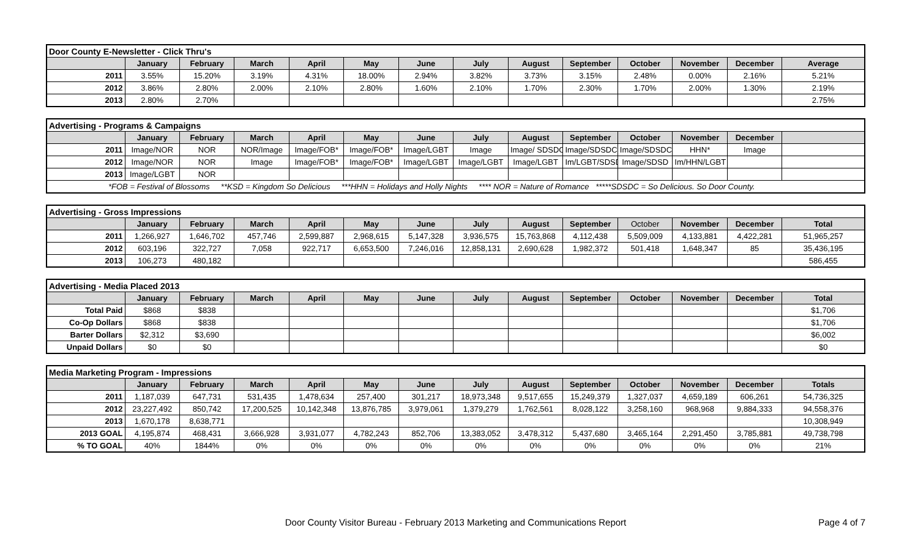| Door County E-Newsletter - Click Thru's | | | | | | | | | | | | | |
| | January | February | March | April | May | June | July | August | September | October | November | December | Average |
| 2011 | 3.55% | 15.20% | 3.19% | 4.31% | 18.00% | 2.94% | 3.82% | 3.73% | 3.15% | 2.48% | 0.00% | 2.16% | 5.21% |
| 2012 | 3.86% | 2.80% | 2.00% | 2.10% | 2.80% | 1.60% | 2.10% | 1.70% | 2.30% | 1.70% | 2.00% | 1.30% | 2.19% |
| 2013 | 2.80% | 2.70% | | | | | | | | | | | 2.75% |
| Advertising - Programs & Campaigns | | | | | | | | | | | | | |
| | January | February | March | April | May | June | July | August | September | October | November | December | |
| 2011 | Image/NOR | NOR | NOR/Image | Image/FOB* | Image/FOB* | Image/LGBT | Image | Image/ SDSDC | Image/SDSDC | Image/SDSDC | HHN* | Image | |
| 2012 | Image/NOR | NOR | Image | Image/FOB* | Image/FOB* | Image/LGBT | Image/LGBT | Image/LGBT | Im/LGBT/SDSD | Image/SDSD | Im/HHN/LGBT | | |
| 2013 | Image/LGBT | NOR | | | | | | | | | | | |
| *FOB = Festival of Blossoms **KSD = Kingdom So Delicious ***HHN = Holidays and Holly Nights **** NOR = Nature of Romance *****SDSDC = So Delicious. So Door County. | | | | | | | | | | | | | |
| Advertising - Gross Impressions | | | | | | | | | | | | | |
| | January | February | March | April | May | June | July | August | September | October | November | December | Total |
| 2011 | 1,266,927 | 1,646,702 | 457,746 | 2,599,887 | 2,968,615 | 5,147,328 | 3,936,575 | 15,763,868 | 4,112,438 | 5,509,009 | 4,133,881 | 4,422,281 | 51,965,257 |
| 2012 | 603,196 | 322,727 | 7,058 | 922,717 | 6,653,500 | 7,246,016 | 12,858,131 | 2,690,628 | 1,982,372 | 501,418 | 1,648,347 | 85 | 35,436,195 |
| 2013 | 106,273 | 480,182 | | | | | | | | | | | 586,455 |
| Advertising - Media Placed 2013 | | | | | | | | | | | | | |
| | January | February | March | April | May | June | July | August | September | October | November | December | Total |
| Total Paid | $868 | $838 | | | | | | | | | | | $1,706 |
| Co-Op Dollars | $868 | $838 | | | | | | | | | | | $1,706 |
| Barter Dollars | $2,312 | $3,690 | | | | | | | | | | | $6,002 |
| Unpaid Dollars | $0 | $0 | | | | | | | | | | | $0 |
| Media Marketing Program - Impressions | | | | | | | | | | | | | |
| | January | February | March | April | May | June | July | August | September | October | November | December | Totals |
| 2011 | 1,187,039 | 647,731 | 531,435 | 1,478,634 | 257,400 | 301,217 | 18,973,348 | 9,517,655 | 15,249,379 | 1,327,037 | 4,659,189 | 606,261 | 54,736,325 |
| 2012 | 23,227,492 | 850,742 | 17,200,525 | 10,142,348 | 13,876,785 | 3,979,061 | 1,379,279 | 1,762,561 | 8,028,122 | 3,258,160 | 968,968 | 9,884,333 | 94,558,376 |
| 2013 | 1,670,178 | 8,638,771 | | | | | | | | | | | 10,308,949 |
| 2013 GOAL | 4,195,874 | 468,431 | 3,666,928 | 3,931,077 | 4,782,243 | 852,706 | 13,383,052 | 3,478,312 | 5,437,680 | 3,465,164 | 2,291,450 | 3,785,881 | 49,738,798 |
| % TO GOAL | 40% | 1844% | 0% | 0% | 0% | 0% | 0% | 0% | 0% | 0% | 0% | 0% | 21% |
Door County Visitor Bureau - February 2013 Marketing and Communications Report
Page 4 of 7